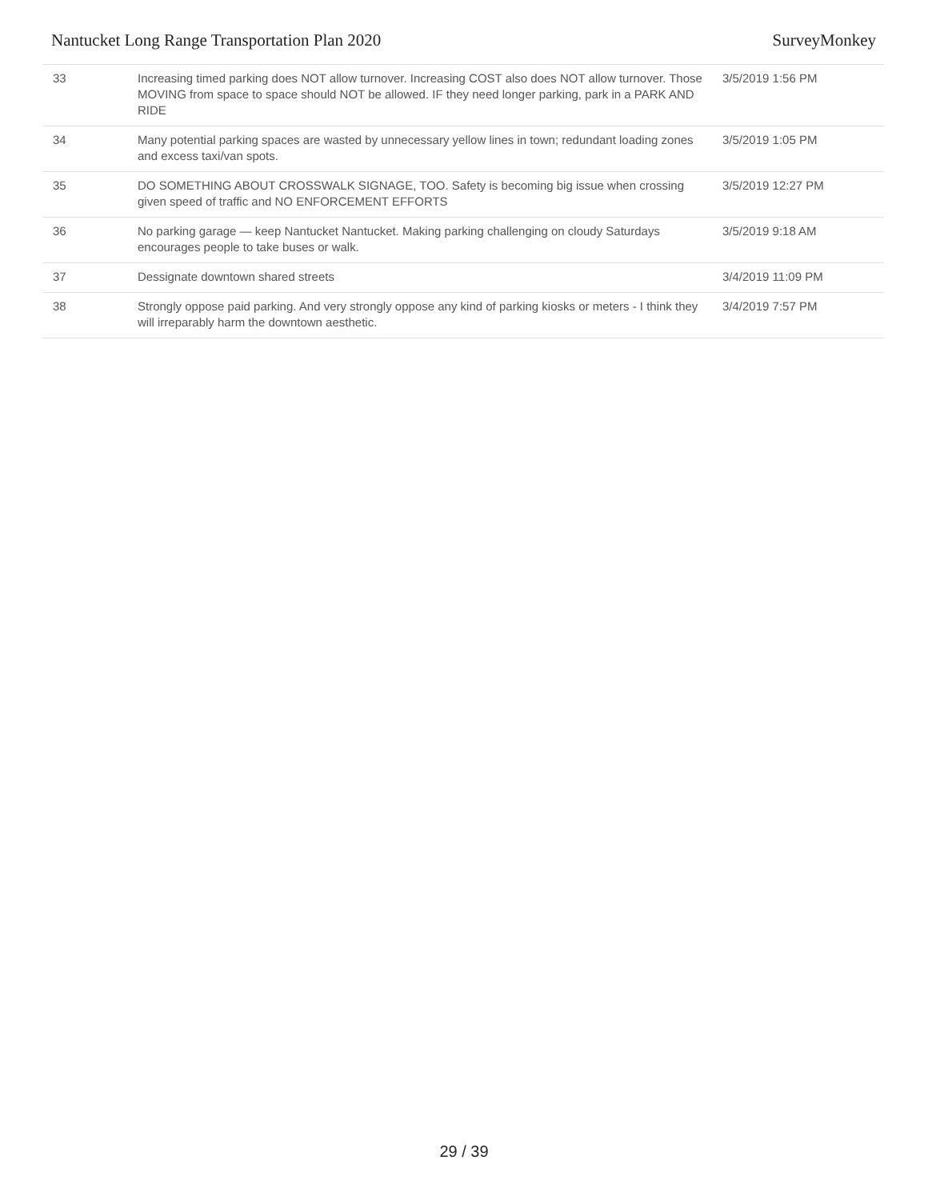Nantucket Long Range Transportation Plan 2020 SurveyMonkey
| 33 | Increasing timed parking does NOT allow turnover. Increasing COST also does NOT allow turnover. Those MOVING from space to space should NOT be allowed. IF they need longer parking, park in a PARK AND RIDE | 3/5/2019 1:56 PM |
| 34 | Many potential parking spaces are wasted by unnecessary yellow lines in town; redundant loading zones and excess taxi/van spots. | 3/5/2019 1:05 PM |
| 35 | DO SOMETHING ABOUT CROSSWALK SIGNAGE, TOO. Safety is becoming big issue when crossing given speed of traffic and NO ENFORCEMENT EFFORTS | 3/5/2019 12:27 PM |
| 36 | No parking garage — keep Nantucket Nantucket. Making parking challenging on cloudy Saturdays encourages people to take buses or walk. | 3/5/2019 9:18 AM |
| 37 | Dessignate downtown shared streets | 3/4/2019 11:09 PM |
| 38 | Strongly oppose paid parking. And very strongly oppose any kind of parking kiosks or meters - I think they will irreparably harm the downtown aesthetic. | 3/4/2019 7:57 PM |
29 / 39